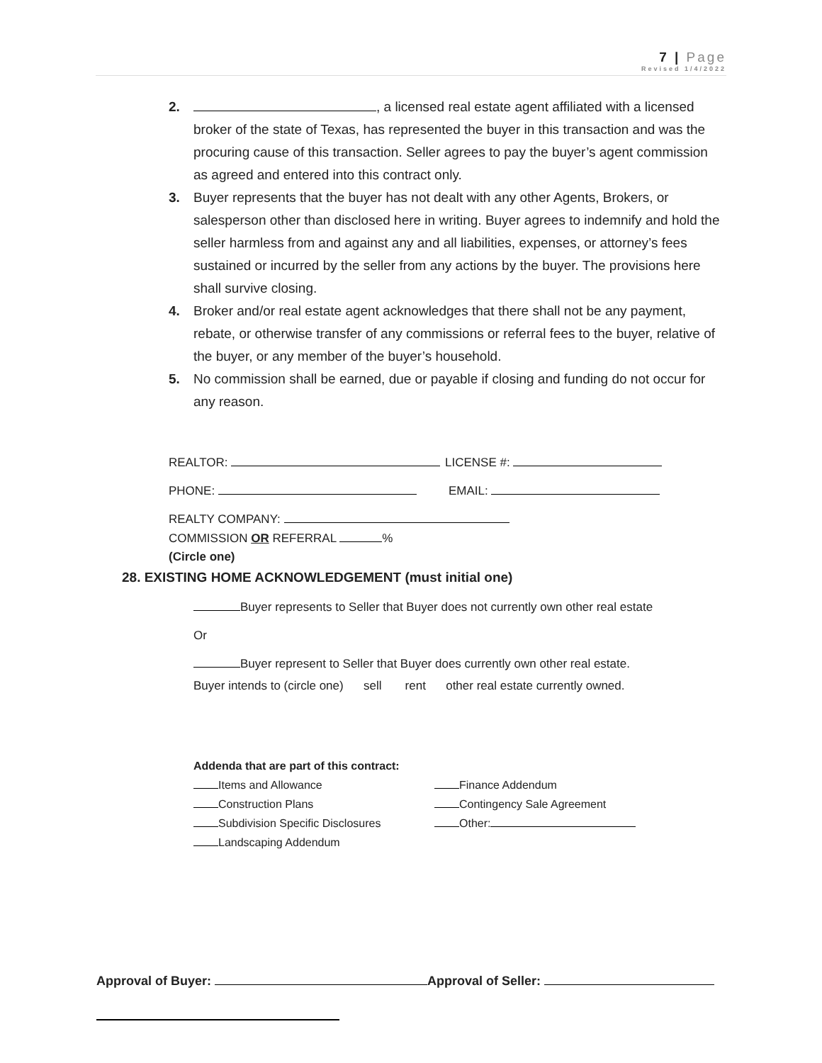7 | Page
Revised 1/4/2022
2. , a licensed real estate agent affiliated with a licensed broker of the state of Texas, has represented the buyer in this transaction and was the procuring cause of this transaction. Seller agrees to pay the buyer’s agent commission as agreed and entered into this contract only.
3. Buyer represents that the buyer has not dealt with any other Agents, Brokers, or salesperson other than disclosed here in writing. Buyer agrees to indemnify and hold the seller harmless from and against any and all liabilities, expenses, or attorney’s fees sustained or incurred by the seller from any actions by the buyer. The provisions here shall survive closing.
4. Broker and/or real estate agent acknowledges that there shall not be any payment, rebate, or otherwise transfer of any commissions or referral fees to the buyer, relative of the buyer, or any member of the buyer’s household.
5. No commission shall be earned, due or payable if closing and funding do not occur for any reason.
REALTOR: LICENSE #:
PHONE: EMAIL:
REALTY COMPANY:
COMMISSION OR REFERRAL %
(Circle one)
28. EXISTING HOME ACKNOWLEDGEMENT (must initial one)
Buyer represents to Seller that Buyer does not currently own other real estate
Or
Buyer represent to Seller that Buyer does currently own other real estate.
Buyer intends to (circle one) sell rent other real estate currently owned.
Addenda that are part of this contract:
Items and Allowance Finance Addendum
Construction Plans Contingency Sale Agreement
Subdivision Specific Disclosures Other:
Landscaping Addendum
Approval of Buyer: Approval of Seller: